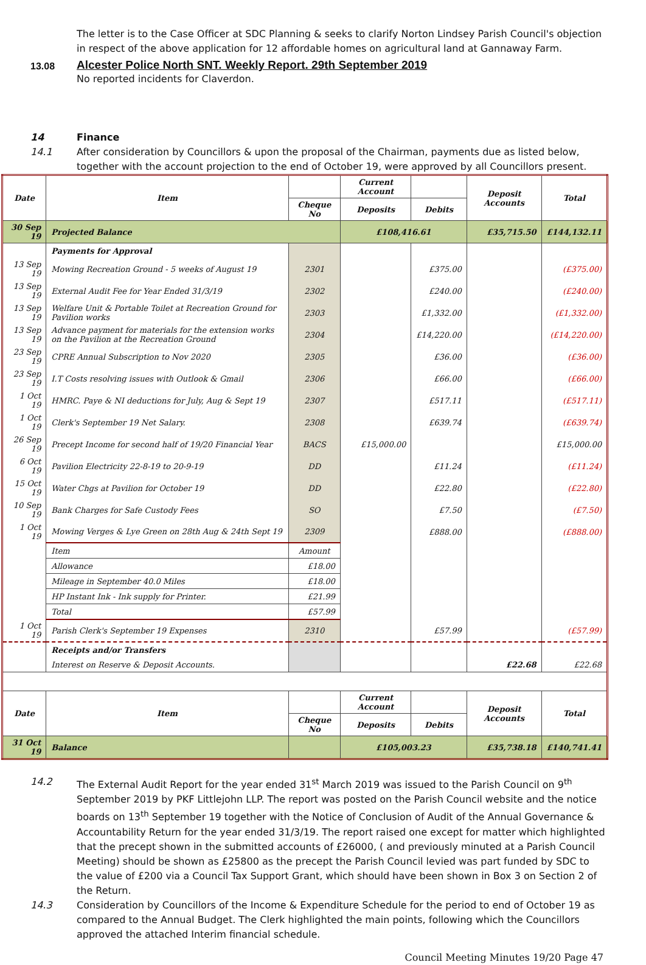The letter is to the Case Officer at SDC Planning & seeks to clarify Norton Lindsey Parish Council's objection in respect of the above application for 12 affordable homes on agricultural land at Gannaway Farm.
13.08 Alcester Police North SNT. Weekly Report. 29th September 2019
No reported incidents for Claverdon.
14 Finance
14.1 After consideration by Councillors & upon the proposal of the Chairman, payments due as listed below, together with the account projection to the end of October 19, were approved by all Councillors present.
| Date | Item | | Current Account | | Deposit Accounts | Total |
| | | Cheque No | Deposits | Debits | | |
| 30 Sep 19 | Projected Balance | | £108,416.61 | | £35,715.50 | £144,132.11 |
| | Payments for Approval | | | | | |
| 13 Sep 19 | Mowing Recreation Ground - 5 weeks of August 19 | 2301 | | £375.00 | | (£375.00) |
| 13 Sep 19 | External Audit Fee for Year Ended 31/3/19 | 2302 | | £240.00 | | (£240.00) |
| 13 Sep 19 | Welfare Unit & Portable Toilet at Recreation Ground for Pavilion works | 2303 | | £1,332.00 | | (£1,332.00) |
| 13 Sep 19 | Advance payment for materials for the extension works on the Pavilion at the Recreation Ground | 2304 | | £14,220.00 | | (£14,220.00) |
| 23 Sep 19 | CPRE Annual Subscription to Nov 2020 | 2305 | | £36.00 | | (£36.00) |
| 23 Sep 19 | I.T Costs resolving issues with Outlook & Gmail | 2306 | | £66.00 | | (£66.00) |
| 1 Oct 19 | HMRC. Paye & NI deductions for July, Aug & Sept 19 | 2307 | | £517.11 | | (£517.11) |
| 1 Oct 19 | Clerk's September 19 Net Salary. | 2308 | | £639.74 | | (£639.74) |
| 26 Sep 19 | Precept Income for second half of 19/20 Financial Year | BACS | £15,000.00 | | | £15,000.00 |
| 6 Oct 19 | Pavilion Electricity 22-8-19 to 20-9-19 | DD | | £11.24 | | (£11.24) |
| 15 Oct 19 | Water Chgs at Pavilion for October 19 | DD | | £22.80 | | (£22.80) |
| 10 Sep 19 | Bank Charges for Safe Custody Fees | SO | | £7.50 | | (£7.50) |
| 1 Oct 19 | Mowing Verges & Lye Green on 28th Aug & 24th Sept 19 | 2309 | | £888.00 | | (£888.00) |
| | Item | Amount | | | | |
| | Allowance | £18.00 | | | | |
| | Mileage in September 40.0 Miles | £18.00 | | | | |
| | HP Instant Ink - Ink supply for Printer. | £21.99 | | | | |
| | Total | £57.99 | | | | |
| 1 Oct 19 | Parish Clerk's September 19 Expenses | 2310 | | £57.99 | | (£57.99) |
| | Receipts and/or Transfers | | | | | |
| | Interest on Reserve & Deposit Accounts. | | | | £22.68 | £22.68 |
| Date | Item | | Current Account | | Deposit Accounts | Total |
| | | Cheque No | Deposits | Debits | | |
| 31 Oct 19 | Balance | | £105,003.23 | | £35,738.18 | £140,741.41 |
14.2 The External Audit Report for the year ended 31<sup>st</sup> March 2019 was issued to the Parish Council on 9<sup>th</sup> September 2019 by PKF Littlejohn LLP. The report was posted on the Parish Council website and the notice boards on 13<sup>th</sup> September 19 together with the Notice of Conclusion of Audit of the Annual Governance & Accountability Return for the year ended 31/3/19. The report raised one except for matter which highlighted that the precept shown in the submitted accounts of £26000, ( and previously minuted at a Parish Council Meeting) should be shown as £25800 as the precept the Parish Council levied was part funded by SDC to the value of £200 via a Council Tax Support Grant, which should have been shown in Box 3 on Section 2 of the Return.
14.3 Consideration by Councillors of the Income & Expenditure Schedule for the period to end of October 19 as compared to the Annual Budget. The Clerk highlighted the main points, following which the Councillors approved the attached Interim financial schedule.
Council Meeting Minutes 19/20 Page 47